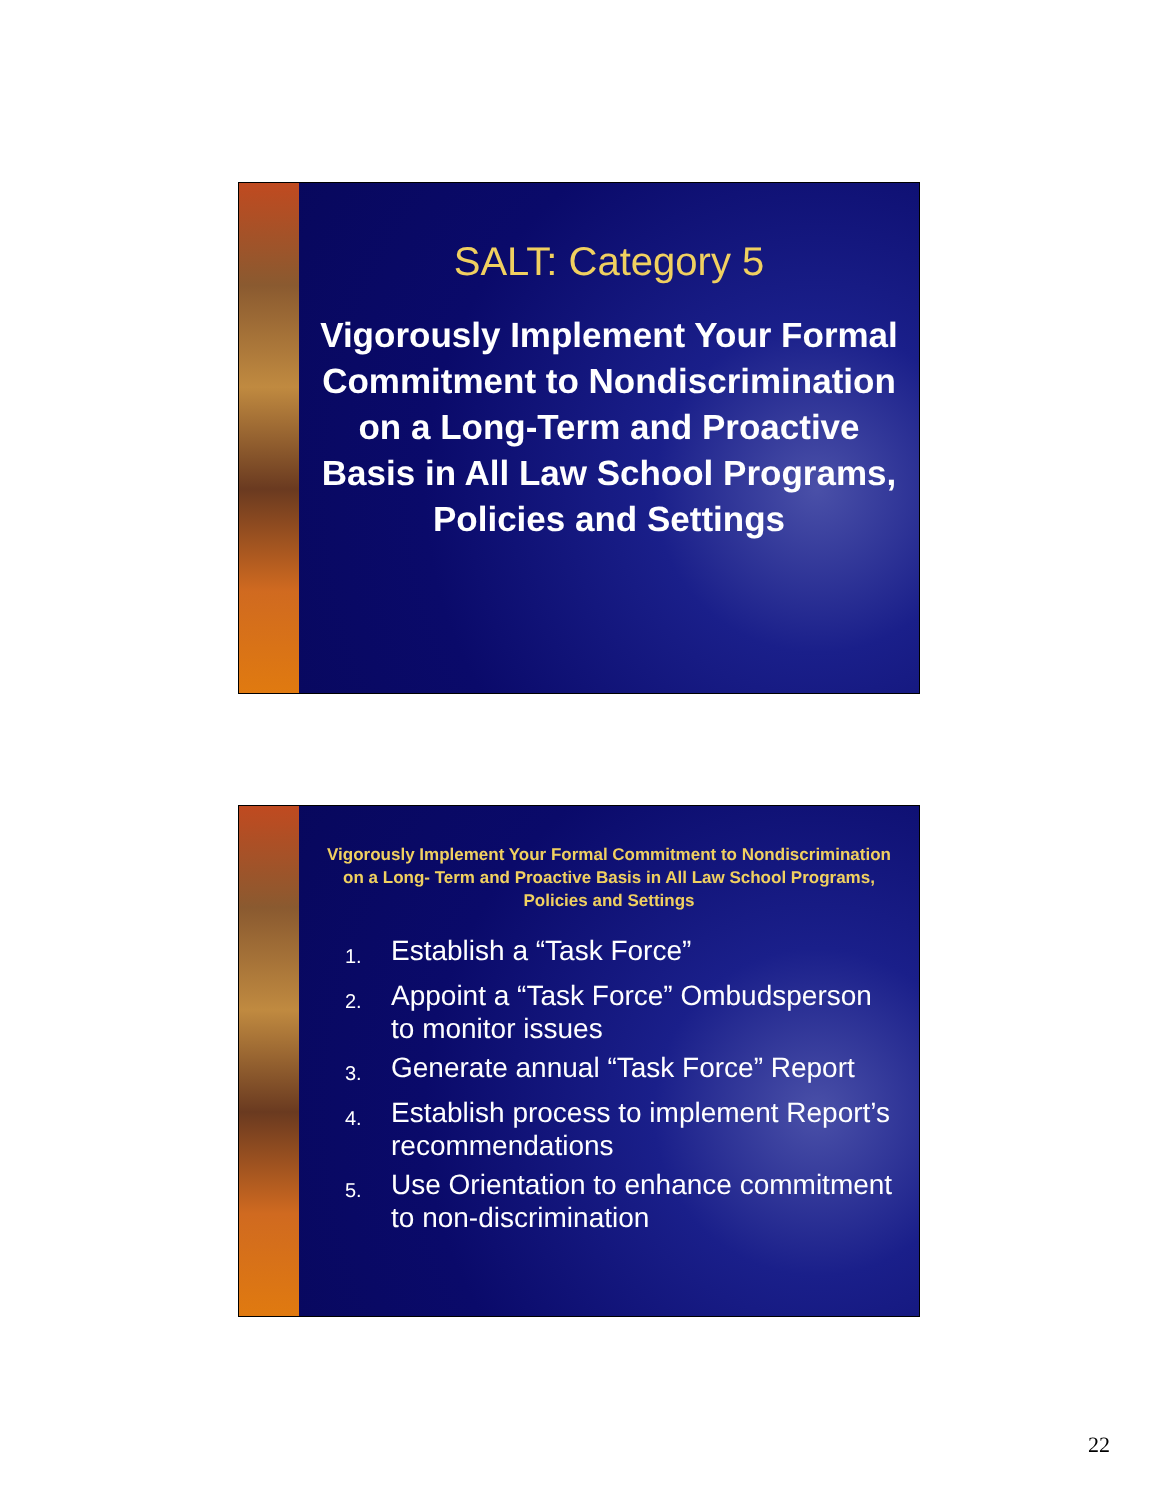SALT: Category 5
Vigorously Implement Your Formal Commitment to Nondiscrimination on a Long-Term and Proactive Basis in All Law School Programs, Policies and Settings
Vigorously Implement Your Formal Commitment to Nondiscrimination on a Long- Term and Proactive Basis in All Law School Programs, Policies and Settings
1.
Establish a “Task Force”
2.
Appoint a “Task Force” Ombudsperson to monitor issues
3.
Generate annual “Task Force” Report
4.
Establish process to implement Report’s recommendations
5.
Use Orientation to enhance commitment to non-discrimination
22